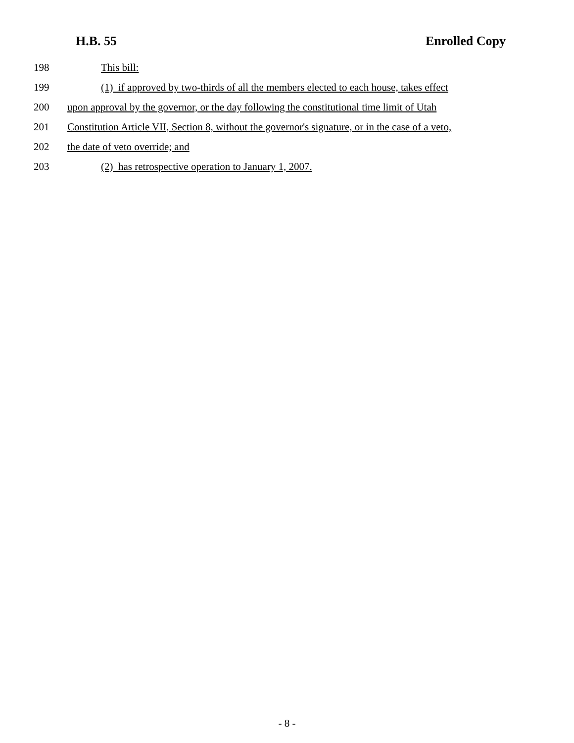H.B. 55 Enrolled Copy
198 This bill:
199 (1) if approved by two-thirds of all the members elected to each house, takes effect
200 upon approval by the governor, or the day following the constitutional time limit of Utah
201 Constitution Article VII, Section 8, without the governor's signature, or in the case of a veto,
202 the date of veto override; and
203 (2) has retrospective operation to January 1, 2007.
- 8 -